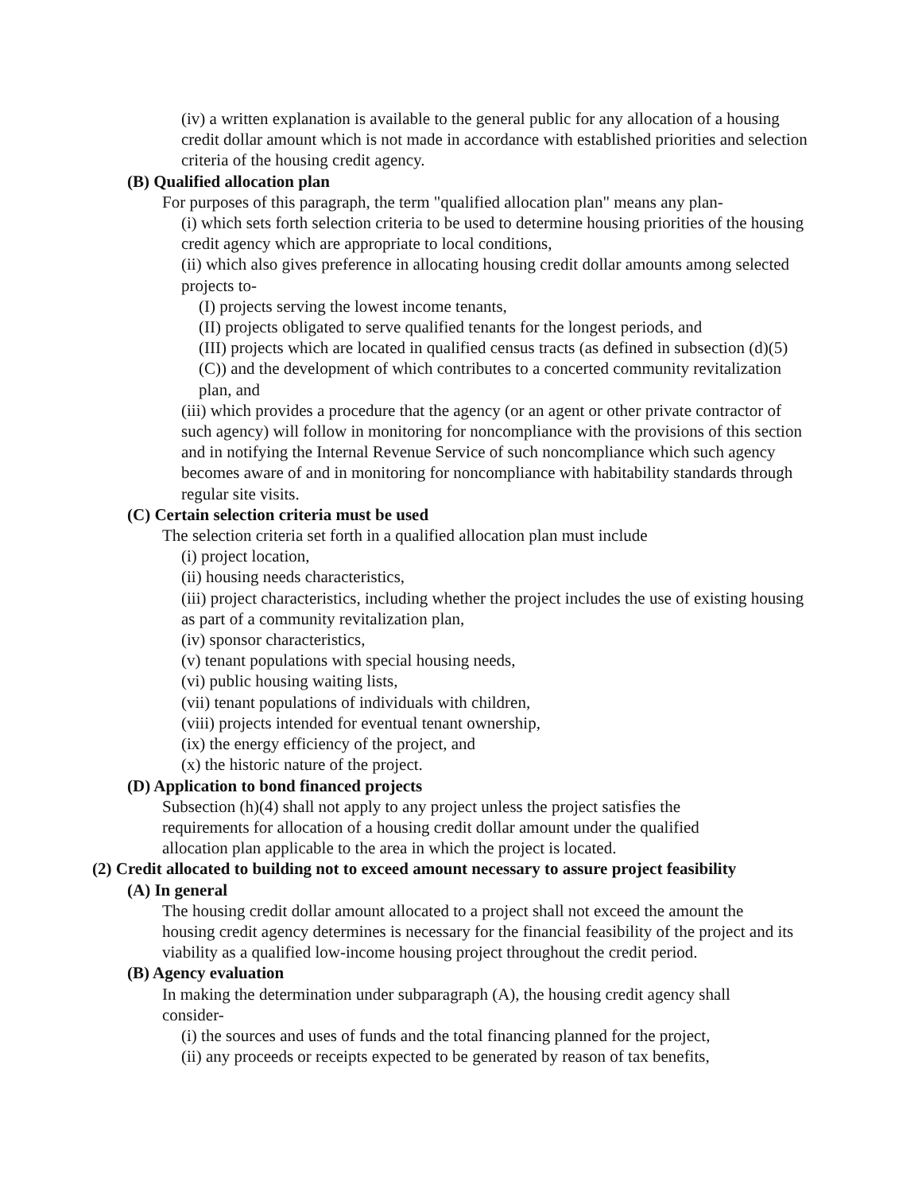(iv) a written explanation is available to the general public for any allocation of a housing credit dollar amount which is not made in accordance with established priorities and selection criteria of the housing credit agency.
(B) Qualified allocation plan
For purposes of this paragraph, the term "qualified allocation plan" means any plan-
(i) which sets forth selection criteria to be used to determine housing priorities of the housing credit agency which are appropriate to local conditions,
(ii) which also gives preference in allocating housing credit dollar amounts among selected projects to-
(I) projects serving the lowest income tenants,
(II) projects obligated to serve qualified tenants for the longest periods, and
(III) projects which are located in qualified census tracts (as defined in subsection (d)(5)(C)) and the development of which contributes to a concerted community revitalization plan, and
(iii) which provides a procedure that the agency (or an agent or other private contractor of such agency) will follow in monitoring for noncompliance with the provisions of this section and in notifying the Internal Revenue Service of such noncompliance which such agency becomes aware of and in monitoring for noncompliance with habitability standards through regular site visits.
(C) Certain selection criteria must be used
The selection criteria set forth in a qualified allocation plan must include
(i) project location,
(ii) housing needs characteristics,
(iii) project characteristics, including whether the project includes the use of existing housing as part of a community revitalization plan,
(iv) sponsor characteristics,
(v) tenant populations with special housing needs,
(vi) public housing waiting lists,
(vii) tenant populations of individuals with children,
(viii) projects intended for eventual tenant ownership,
(ix) the energy efficiency of the project, and
(x) the historic nature of the project.
(D) Application to bond financed projects
Subsection (h)(4) shall not apply to any project unless the project satisfies the requirements for allocation of a housing credit dollar amount under the qualified allocation plan applicable to the area in which the project is located.
(2) Credit allocated to building not to exceed amount necessary to assure project feasibility
(A) In general
The housing credit dollar amount allocated to a project shall not exceed the amount the housing credit agency determines is necessary for the financial feasibility of the project and its viability as a qualified low-income housing project throughout the credit period.
(B) Agency evaluation
In making the determination under subparagraph (A), the housing credit agency shall consider-
(i) the sources and uses of funds and the total financing planned for the project,
(ii) any proceeds or receipts expected to be generated by reason of tax benefits,